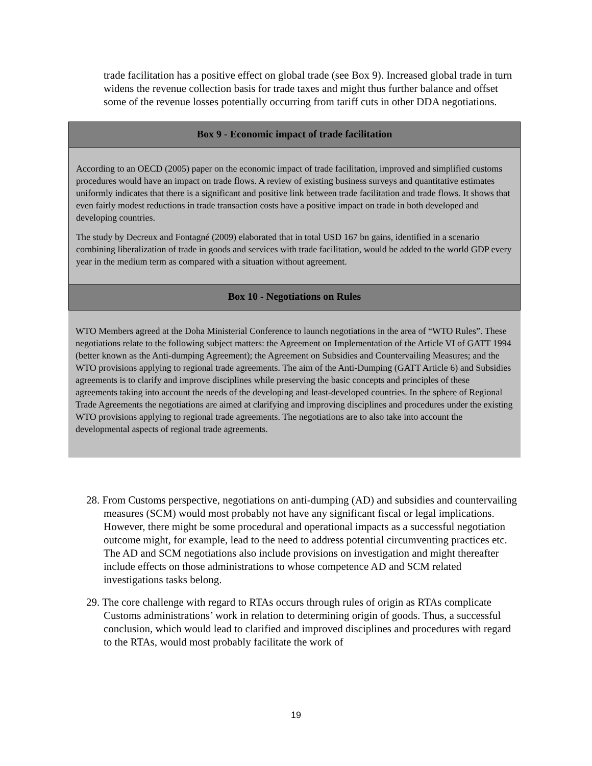trade facilitation has a positive effect on global trade (see Box 9). Increased global trade in turn widens the revenue collection basis for trade taxes and might thus further balance and offset some of the revenue losses potentially occurring from tariff cuts in other DDA negotiations.
Box 9 - Economic impact of trade facilitation
According to an OECD (2005) paper on the economic impact of trade facilitation, improved and simplified customs procedures would have an impact on trade flows. A review of existing business surveys and quantitative estimates uniformly indicates that there is a significant and positive link between trade facilitation and trade flows. It shows that even fairly modest reductions in trade transaction costs have a positive impact on trade in both developed and developing countries.
The study by Decreux and Fontagné (2009) elaborated that in total USD 167 bn gains, identified in a scenario combining liberalization of trade in goods and services with trade facilitation, would be added to the world GDP every year in the medium term as compared with a situation without agreement.
Box 10 - Negotiations on Rules
WTO Members agreed at the Doha Ministerial Conference to launch negotiations in the area of “WTO Rules”. These negotiations relate to the following subject matters: the Agreement on Implementation of the Article VI of GATT 1994 (better known as the Anti-dumping Agreement); the Agreement on Subsidies and Countervailing Measures; and the WTO provisions applying to regional trade agreements. The aim of the Anti-Dumping (GATT Article 6) and Subsidies agreements is to clarify and improve disciplines while preserving the basic concepts and principles of these agreements taking into account the needs of the developing and least-developed countries. In the sphere of Regional Trade Agreements the negotiations are aimed at clarifying and improving disciplines and procedures under the existing WTO provisions applying to regional trade agreements. The negotiations are to also take into account the developmental aspects of regional trade agreements.
28. From Customs perspective, negotiations on anti-dumping (AD) and subsidies and countervailing measures (SCM) would most probably not have any significant fiscal or legal implications. However, there might be some procedural and operational impacts as a successful negotiation outcome might, for example, lead to the need to address potential circumventing practices etc. The AD and SCM negotiations also include provisions on investigation and might thereafter include effects on those administrations to whose competence AD and SCM related investigations tasks belong.
29. The core challenge with regard to RTAs occurs through rules of origin as RTAs complicate Customs administrations’ work in relation to determining origin of goods. Thus, a successful conclusion, which would lead to clarified and improved disciplines and procedures with regard to the RTAs, would most probably facilitate the work of
19